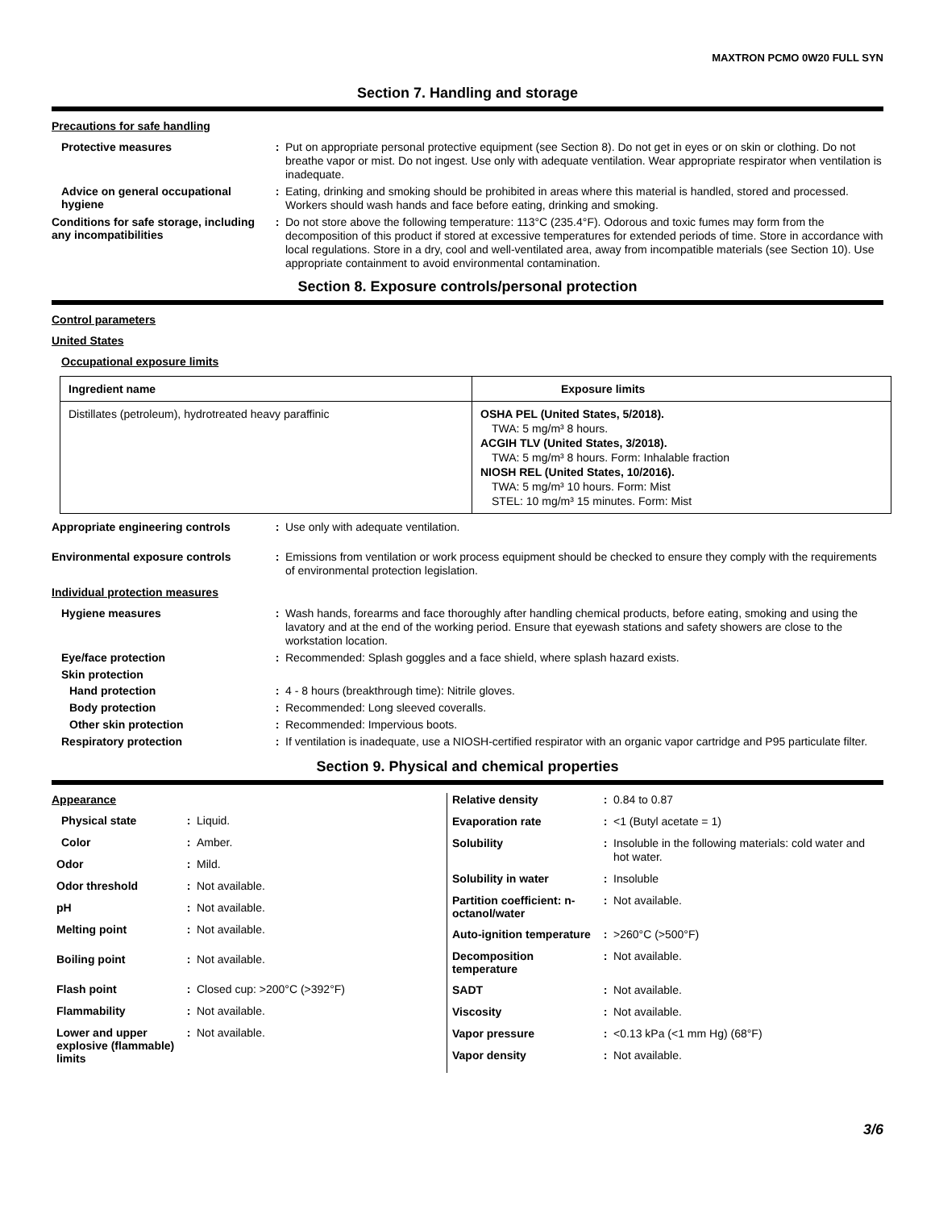MAXTRON PCMO 0W20 FULL SYN
Section 7. Handling and storage
Precautions for safe handling
Protective measures :
Put on appropriate personal protective equipment (see Section 8). Do not get in eyes or on skin or clothing. Do not breathe vapor or mist. Do not ingest. Use only with adequate ventilation. Wear appropriate respirator when ventilation is inadequate.
Advice on general occupational hygiene
:
Eating, drinking and smoking should be prohibited in areas where this material is handled, stored and processed. Workers should wash hands and face before eating, drinking and smoking.
Conditions for safe storage, including any incompatibilities
:
Do not store above the following temperature: 113°C (235.4°F). Odorous and toxic fumes may form from the decomposition of this product if stored at excessive temperatures for extended periods of time. Store in accordance with local regulations. Store in a dry, cool and well-ventilated area, away from incompatible materials (see Section 10). Use appropriate containment to avoid environmental contamination.
Section 8. Exposure controls/personal protection
Control parameters
United States
Occupational exposure limits
| Ingredient name | Exposure limits |
| --- | --- |
| Distillates (petroleum), hydrotreated heavy paraffinic | OSHA PEL (United States, 5/2018). TWA: 5 mg/m³ 8 hours. ACGIH TLV (United States, 3/2018). TWA: 5 mg/m³ 8 hours. Form: Inhalable fraction NIOSH REL (United States, 10/2016). TWA: 5 mg/m³ 10 hours. Form: Mist STEL: 10 mg/m³ 15 minutes. Form: Mist |
Appropriate engineering controls :
Use only with adequate ventilation.
Environmental exposure controls :
Emissions from ventilation or work process equipment should be checked to ensure they comply with the requirements of environmental protection legislation.
Individual protection measures
Hygiene measures :
Wash hands, forearms and face thoroughly after handling chemical products, before eating, smoking and using the lavatory and at the end of the working period. Ensure that eyewash stations and safety showers are close to the workstation location.
Eye/face protection :
Recommended: Splash goggles and a face shield, where splash hazard exists.
Skin protection
Hand protection :
4 - 8 hours (breakthrough time): Nitrile gloves.
Body protection :
Recommended: Long sleeved coveralls.
Other skin protection :
Recommended: Impervious boots.
Respiratory protection :
If ventilation is inadequate, use a NIOSH-certified respirator with an organic vapor cartridge and P95 particulate filter.
Section 9. Physical and chemical properties
Appearance
Physical state :
Liquid.
Color :
Amber.
Odor :
Mild.
Odor threshold :
Not available.
pH :
Not available.
Melting point :
Not available.
Boiling point :
Not available.
Flash point :
Closed cup: >200°C (>392°F)
Flammability :
Not available.
Lower and upper explosive (flammable) limits
:
Not available.
Relative density :
0.84 to 0.87
Evaporation rate :
<1 (Butyl acetate = 1)
Solubility :
Insoluble in the following materials: cold water and hot water.
Solubility in water :
Insoluble
Partition coefficient: n-octanol/water
:
Not available.
Auto-ignition temperature
:
>260°C (>500°F)
Decomposition temperature
:
Not available.
SADT :
Not available.
Viscosity :
Not available.
Vapor pressure :
<0.13 kPa (<1 mm Hg) (68°F)
Vapor density :
Not available.
3/6